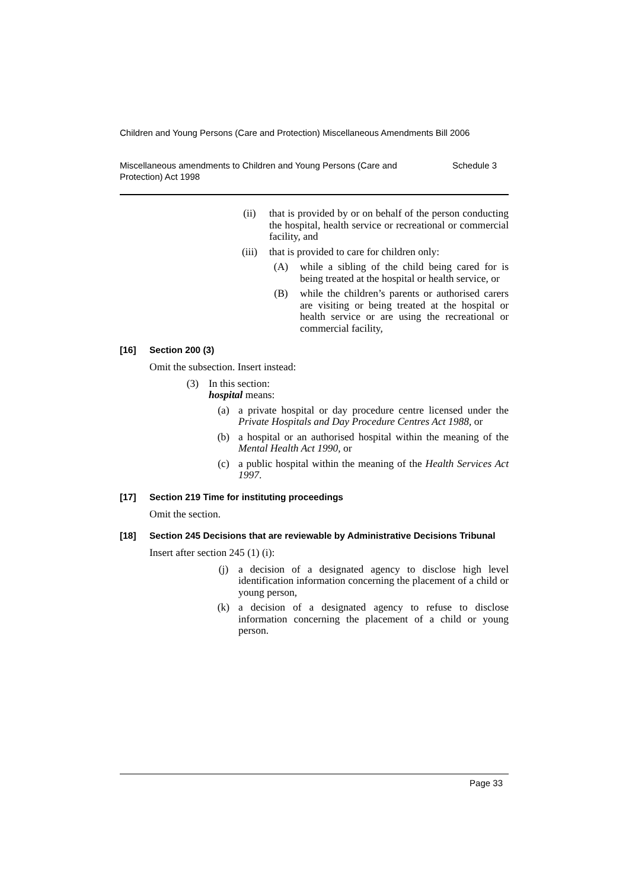Children and Young Persons (Care and Protection) Miscellaneous Amendments Bill 2006
Miscellaneous amendments to Children and Young Persons (Care and Protection) Act 1998 Schedule 3
(ii) that is provided by or on behalf of the person conducting the hospital, health service or recreational or commercial facility, and
(iii) that is provided to care for children only:
(A) while a sibling of the child being cared for is being treated at the hospital or health service, or
(B) while the children’s parents or authorised carers are visiting or being treated at the hospital or health service or are using the recreational or commercial facility,
[16] Section 200 (3)
Omit the subsection. Insert instead:
(3) In this section:
hospital means:
(a) a private hospital or day procedure centre licensed under the Private Hospitals and Day Procedure Centres Act 1988, or
(b) a hospital or an authorised hospital within the meaning of the Mental Health Act 1990, or
(c) a public hospital within the meaning of the Health Services Act 1997.
[17] Section 219 Time for instituting proceedings
Omit the section.
[18] Section 245 Decisions that are reviewable by Administrative Decisions Tribunal
Insert after section 245 (1) (i):
(j) a decision of a designated agency to disclose high level identification information concerning the placement of a child or young person,
(k) a decision of a designated agency to refuse to disclose information concerning the placement of a child or young person.
Page 33